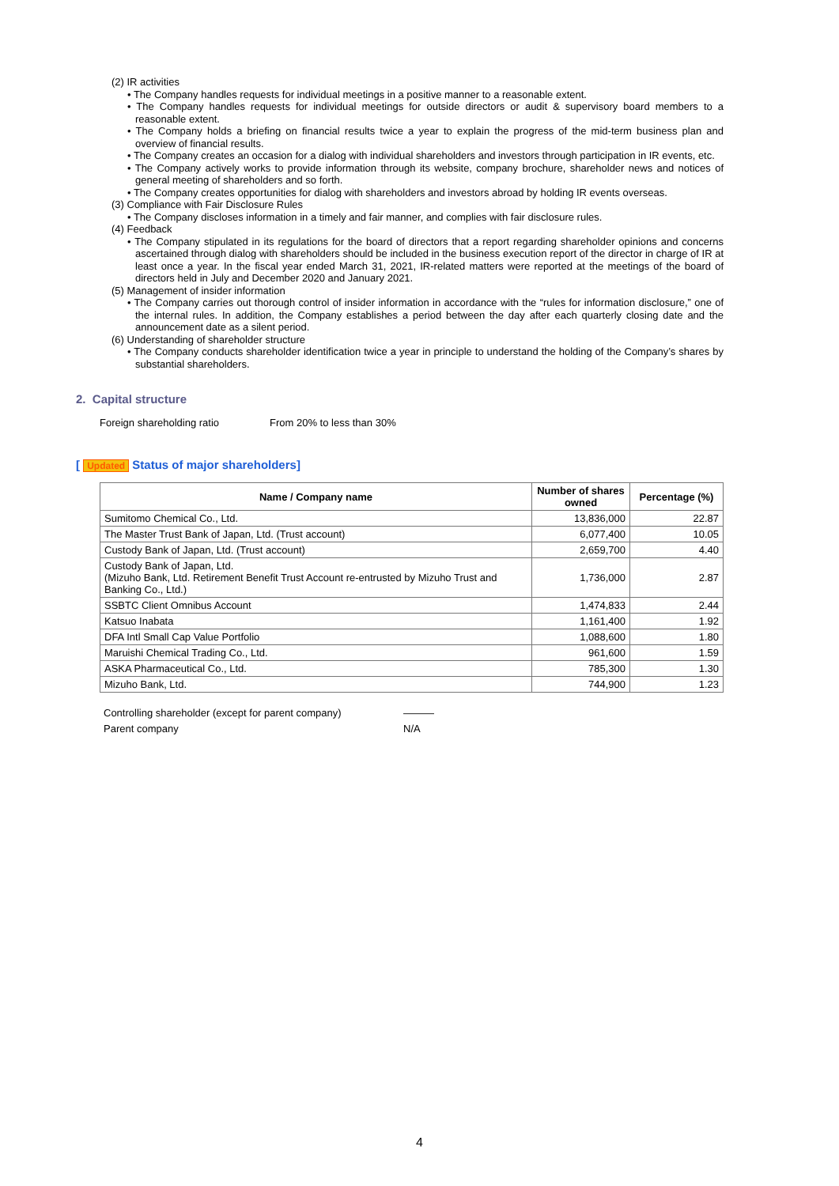(2) IR activities
• The Company handles requests for individual meetings in a positive manner to a reasonable extent.
• The Company handles requests for individual meetings for outside directors or audit & supervisory board members to a reasonable extent.
• The Company holds a briefing on financial results twice a year to explain the progress of the mid-term business plan and overview of financial results.
• The Company creates an occasion for a dialog with individual shareholders and investors through participation in IR events, etc.
• The Company actively works to provide information through its website, company brochure, shareholder news and notices of general meeting of shareholders and so forth.
• The Company creates opportunities for dialog with shareholders and investors abroad by holding IR events overseas.
(3) Compliance with Fair Disclosure Rules
• The Company discloses information in a timely and fair manner, and complies with fair disclosure rules.
(4) Feedback
• The Company stipulated in its regulations for the board of directors that a report regarding shareholder opinions and concerns ascertained through dialog with shareholders should be included in the business execution report of the director in charge of IR at least once a year. In the fiscal year ended March 31, 2021, IR-related matters were reported at the meetings of the board of directors held in July and December 2020 and January 2021.
(5) Management of insider information
• The Company carries out thorough control of insider information in accordance with the “rules for information disclosure,” one of the internal rules. In addition, the Company establishes a period between the day after each quarterly closing date and the announcement date as a silent period.
(6) Understanding of shareholder structure
• The Company conducts shareholder identification twice a year in principle to understand the holding of the Company’s shares by substantial shareholders.
2. Capital structure
Foreign shareholding ratio From 20% to less than 30%
[ Updated Status of major shareholders]
| Name / Company name | Number of shares owned | Percentage (%) |
| --- | --- | --- |
| Sumitomo Chemical Co., Ltd. | 13,836,000 | 22.87 |
| The Master Trust Bank of Japan, Ltd. (Trust account) | 6,077,400 | 10.05 |
| Custody Bank of Japan, Ltd. (Trust account) | 2,659,700 | 4.40 |
| Custody Bank of Japan, Ltd. (Mizuho Bank, Ltd. Retirement Benefit Trust Account re-entrusted by Mizuho Trust and Banking Co., Ltd.) | 1,736,000 | 2.87 |
| SSBTC Client Omnibus Account | 1,474,833 | 2.44 |
| Katsuo Inabata | 1,161,400 | 1.92 |
| DFA Intl Small Cap Value Portfolio | 1,088,600 | 1.80 |
| Maruishi Chemical Trading Co., Ltd. | 961,600 | 1.59 |
| ASKA Pharmaceutical Co., Ltd. | 785,300 | 1.30 |
| Mizuho Bank, Ltd. | 744,900 | 1.23 |
Controlling shareholder (except for parent company) ———
Parent company N/A
4